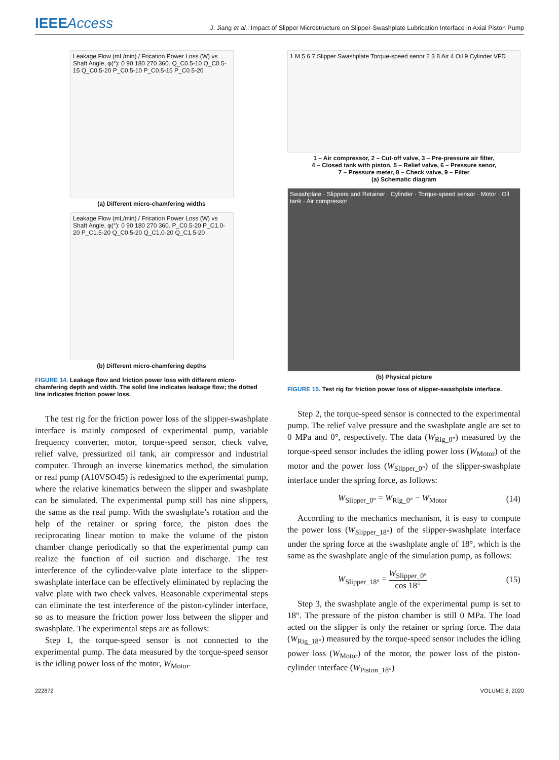IEEEAccess
J. Jiang et al.: Impact of Slipper Microstructure on Slipper-Swashplate Lubrication Interface in Axial Piston Pump
Leakage Flow (mL/min) / Frication Power Loss (W) vs Shaft Angle, φ(°): 0 90 180 270 360. Q_C0.5-10 Q_C0.5-15 Q_C0.5-20 P_C0.5-10 P_C0.5-15 P_C0.5-20
(a) Different micro-chamfering widths
Leakage Flow (mL/min) / Frication Power Loss (W) vs Shaft Angle, φ(°): 0 90 180 270 360. P_C0.5-20 P_C1.0-20 P_C1.5-20 Q_C0.5-20 Q_C1.0-20 Q_C1.5-20
(b) Different micro-chamfering depths
FIGURE 14. Leakage flow and friction power loss with different micro-chamfering depth and width. The solid line indicates leakage flow; the dotted line indicates friction power loss.
The test rig for the friction power loss of the slipper-swashplate interface is mainly composed of experimental pump, variable frequency converter, motor, torque-speed sensor, check valve, relief valve, pressurized oil tank, air compressor and industrial computer. Through an inverse kinematics method, the simulation or real pump (A10VSO45) is redesigned to the experimental pump, where the relative kinematics between the slipper and swashplate can be simulated. The experimental pump still has nine slippers, the same as the real pump. With the swashplate’s rotation and the help of the retainer or spring force, the piston does the reciprocating linear motion to make the volume of the piston chamber change periodically so that the experimental pump can realize the function of oil suction and discharge. The test interference of the cylinder-valve plate interface to the slipper-swashplate interface can be effectively eliminated by replacing the valve plate with two check valves. Reasonable experimental steps can eliminate the test interference of the piston-cylinder interface, so as to measure the friction power loss between the slipper and swashplate. The experimental steps are as follows:
Step 1, the torque-speed sensor is not connected to the experimental pump. The data measured by the torque-speed sensor is the idling power loss of the motor, W<sub>Motor</sub>.
1 M 5 6 7 Slipper Swashplate Torque-speed senor 2 3 8 Air 4 Oil 9 Cylinder VFD
1 – Air compressor, 2 – Cut-off valve, 3 – Pre-pressure air filter,
4 – Closed tank with piston, 5 – Relief valve, 6 – Pressure senor,
7 – Pressure meter, 8 – Check valve, 9 – Filter
(a) Schematic diagram
Swashplate · Slippers and Retainer · Cylinder · Torque-speed sensor · Motor · Oil tank · Air compressor
(b) Physical picture
FIGURE 15. Test rig for friction power loss of slipper-swashplate interface.
Step 2, the torque-speed sensor is connected to the experimental pump. The relief valve pressure and the swashplate angle are set to 0 MPa and 0°, respectively. The data (W<sub>Rig_0°</sub>) measured by the torque-speed sensor includes the idling power loss (W<sub>Motor</sub>) of the motor and the power loss (W<sub>Slipper_0°</sub>) of the slipper-swashplate interface under the spring force, as follows:
W<sub>Slipper_0°</sub> = W<sub>Rig_0°</sub> − W<sub>Motor</sub> (14)
According to the mechanics mechanism, it is easy to compute the power loss (W<sub>Slipper_18°</sub>) of the slipper-swashplate interface under the spring force at the swashplate angle of 18°, which is the same as the swashplate angle of the simulation pump, as follows:
W<sub>Slipper_18°</sub> = W<sub>Slipper_0°</sub> cos 18° (15)
Step 3, the swashplate angle of the experimental pump is set to 18°. The pressure of the piston chamber is still 0 MPa. The load acted on the slipper is only the retainer or spring force. The data (W<sub>Rig_18°</sub>) measured by the torque-speed sensor includes the idling power loss (W<sub>Motor</sub>) of the motor, the power loss of the piston-cylinder interface (W<sub>Piston_18°</sub>)
222872 VOLUME 8, 2020